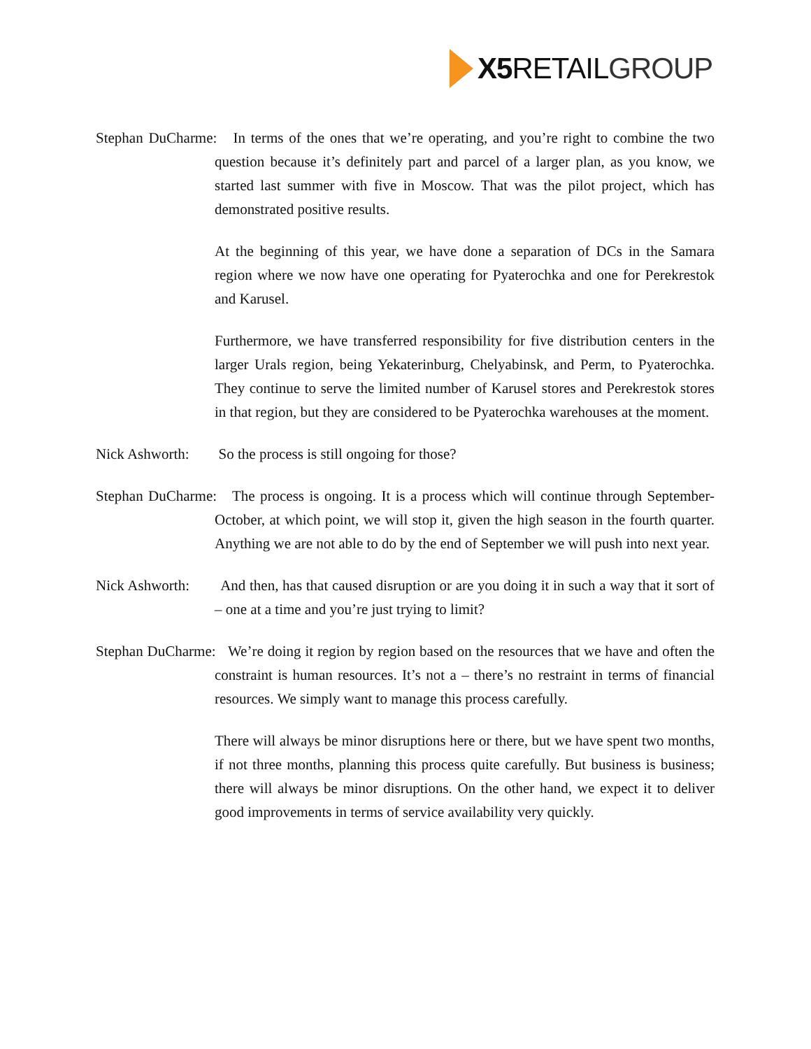X5 RETAIL GROUP
Stephan DuCharme: In terms of the ones that we’re operating, and you’re right to combine the two question because it’s definitely part and parcel of a larger plan, as you know, we started last summer with five in Moscow. That was the pilot project, which has demonstrated positive results.
At the beginning of this year, we have done a separation of DCs in the Samara region where we now have one operating for Pyaterochka and one for Perekrestok and Karusel.
Furthermore, we have transferred responsibility for five distribution centers in the larger Urals region, being Yekaterinburg, Chelyabinsk, and Perm, to Pyaterochka. They continue to serve the limited number of Karusel stores and Perekrestok stores in that region, but they are considered to be Pyaterochka warehouses at the moment.
Nick Ashworth: So the process is still ongoing for those?
Stephan DuCharme: The process is ongoing. It is a process which will continue through September-October, at which point, we will stop it, given the high season in the fourth quarter. Anything we are not able to do by the end of September we will push into next year.
Nick Ashworth: And then, has that caused disruption or are you doing it in such a way that it sort of – one at a time and you’re just trying to limit?
Stephan DuCharme: We’re doing it region by region based on the resources that we have and often the constraint is human resources. It’s not a – there’s no restraint in terms of financial resources. We simply want to manage this process carefully.
There will always be minor disruptions here or there, but we have spent two months, if not three months, planning this process quite carefully. But business is business; there will always be minor disruptions. On the other hand, we expect it to deliver good improvements in terms of service availability very quickly.